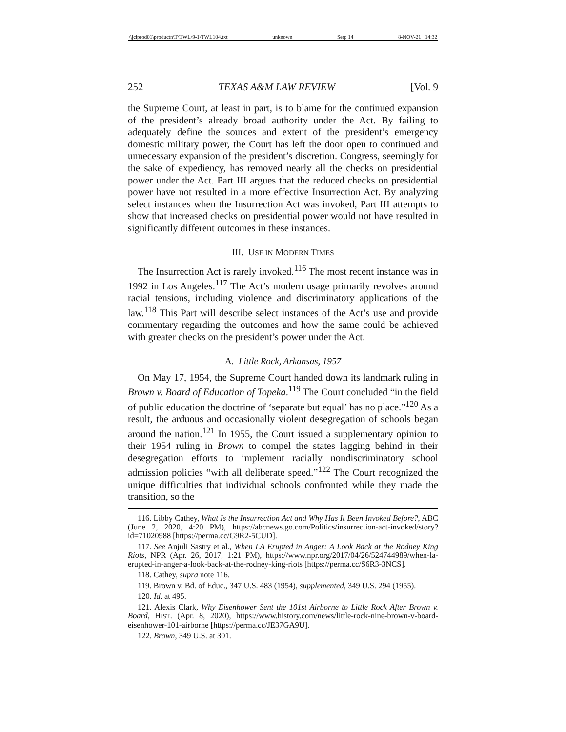\\jciprod01\productn\T\TWL\9-1\TWL104.txt unknown Seq: 14 8-NOV-21 14:32
252 TEXAS A&M LAW REVIEW [Vol. 9
the Supreme Court, at least in part, is to blame for the continued expansion of the president’s already broad authority under the Act. By failing to adequately define the sources and extent of the president’s emergency domestic military power, the Court has left the door open to continued and unnecessary expansion of the president’s discretion. Congress, seemingly for the sake of expediency, has removed nearly all the checks on presidential power under the Act. Part III argues that the reduced checks on presidential power have not resulted in a more effective Insurrection Act. By analyzing select instances when the Insurrection Act was invoked, Part III attempts to show that increased checks on presidential power would not have resulted in significantly different outcomes in these instances.
III. USE IN MODERN TIMES
The Insurrection Act is rarely invoked.<sup>116</sup> The most recent instance was in 1992 in Los Angeles.<sup>117</sup> The Act’s modern usage primarily revolves around racial tensions, including violence and discriminatory applications of the law.<sup>118</sup> This Part will describe select instances of the Act’s use and provide commentary regarding the outcomes and how the same could be achieved with greater checks on the president’s power under the Act.
A. Little Rock, Arkansas, 1957
On May 17, 1954, the Supreme Court handed down its landmark ruling in Brown v. Board of Education of Topeka.<sup>119</sup> The Court concluded “in the field of public education the doctrine of ‘separate but equal’ has no place.”<sup>120</sup> As a result, the arduous and occasionally violent desegregation of schools began around the nation.<sup>121</sup> In 1955, the Court issued a supplementary opinion to their 1954 ruling in Brown to compel the states lagging behind in their desegregation efforts to implement racially nondiscriminatory school admission policies “with all deliberate speed.”<sup>122</sup> The Court recognized the unique difficulties that individual schools confronted while they made the transition, so the
116. Libby Cathey, What Is the Insurrection Act and Why Has It Been Invoked Before?, ABC (June 2, 2020, 4:20 PM), https://abcnews.go.com/Politics/insurrection-act-invoked/story?id=71020988 [https://perma.cc/G9R2-5CUD].
117. See Anjuli Sastry et al., When LA Erupted in Anger: A Look Back at the Rodney King Riots, NPR (Apr. 26, 2017, 1:21 PM), https://www.npr.org/2017/04/26/524744989/when-la-erupted-in-anger-a-look-back-at-the-rodney-king-riots [https://perma.cc/S6R3-3NCS].
118. Cathey, supra note 116.
119. Brown v. Bd. of Educ., 347 U.S. 483 (1954), supplemented, 349 U.S. 294 (1955).
120. Id. at 495.
121. Alexis Clark, Why Eisenhower Sent the 101st Airborne to Little Rock After Brown v. Board, HIST. (Apr. 8, 2020), https://www.history.com/news/little-rock-nine-brown-v-board-eisenhower-101-airborne [https://perma.cc/JE37GA9U].
122. Brown, 349 U.S. at 301.